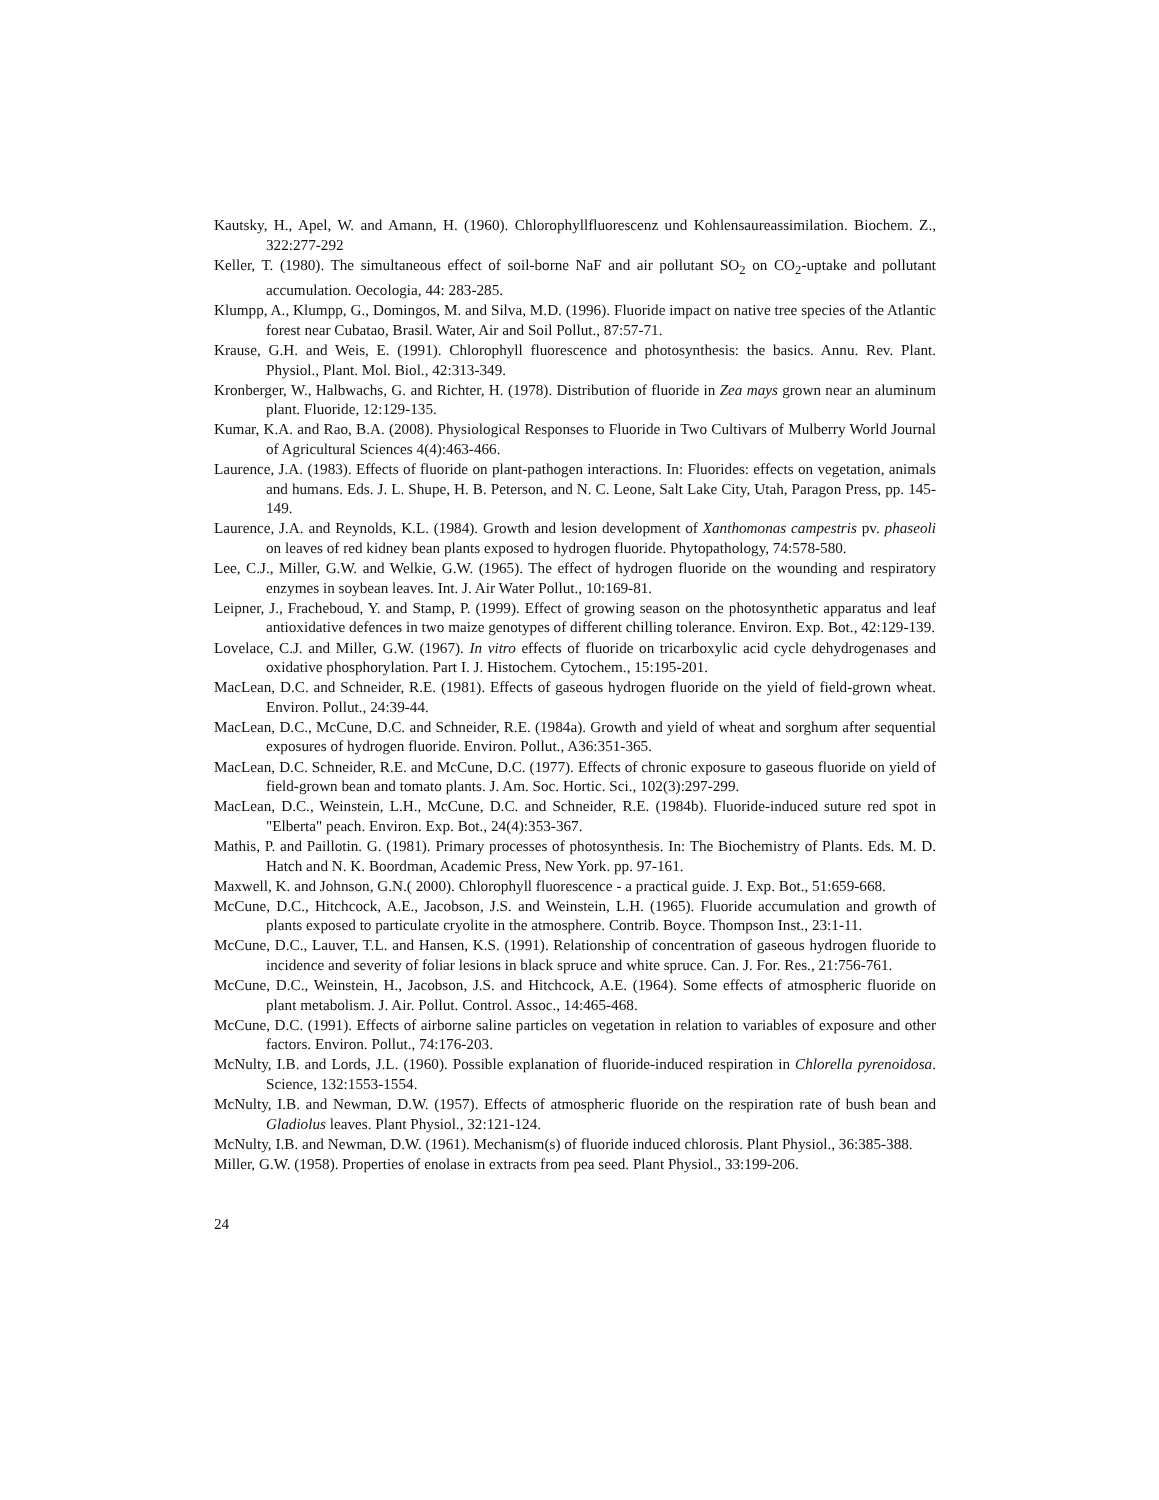Kautsky, H., Apel, W. and Amann, H. (1960). Chlorophyllfluorescenz und Kohlensaureassimilation. Biochem. Z., 322:277-292
Keller, T. (1980). The simultaneous effect of soil-borne NaF and air pollutant SO<sub>2</sub> on CO<sub>2</sub>-uptake and pollutant accumulation. Oecologia, 44: 283-285.
Klumpp, A., Klumpp, G., Domingos, M. and Silva, M.D. (1996). Fluoride impact on native tree species of the Atlantic forest near Cubatao, Brasil. Water, Air and Soil Pollut., 87:57-71.
Krause, G.H. and Weis, E. (1991). Chlorophyll fluorescence and photosynthesis: the basics. Annu. Rev. Plant. Physiol., Plant. Mol. Biol., 42:313-349.
Kronberger, W., Halbwachs, G. and Richter, H. (1978). Distribution of fluoride in Zea mays grown near an aluminum plant. Fluoride, 12:129-135.
Kumar, K.A. and Rao, B.A. (2008). Physiological Responses to Fluoride in Two Cultivars of Mulberry World Journal of Agricultural Sciences 4(4):463-466.
Laurence, J.A. (1983). Effects of fluoride on plant-pathogen interactions. In: Fluorides: effects on vegetation, animals and humans. Eds. J. L. Shupe, H. B. Peterson, and N. C. Leone, Salt Lake City, Utah, Paragon Press, pp. 145-149.
Laurence, J.A. and Reynolds, K.L. (1984). Growth and lesion development of Xanthomonas campestris pv. phaseoli on leaves of red kidney bean plants exposed to hydrogen fluoride. Phytopathology, 74:578-580.
Lee, C.J., Miller, G.W. and Welkie, G.W. (1965). The effect of hydrogen fluoride on the wounding and respiratory enzymes in soybean leaves. Int. J. Air Water Pollut., 10:169-81.
Leipner, J., Fracheboud, Y. and Stamp, P. (1999). Effect of growing season on the photosynthetic apparatus and leaf antioxidative defences in two maize genotypes of different chilling tolerance. Environ. Exp. Bot., 42:129-139.
Lovelace, C.J. and Miller, G.W. (1967). In vitro effects of fluoride on tricarboxylic acid cycle dehydrogenases and oxidative phosphorylation. Part I. J. Histochem. Cytochem., 15:195-201.
MacLean, D.C. and Schneider, R.E. (1981). Effects of gaseous hydrogen fluoride on the yield of field-grown wheat. Environ. Pollut., 24:39-44.
MacLean, D.C., McCune, D.C. and Schneider, R.E. (1984a). Growth and yield of wheat and sorghum after sequential exposures of hydrogen fluoride. Environ. Pollut., A36:351-365.
MacLean, D.C. Schneider, R.E. and McCune, D.C. (1977). Effects of chronic exposure to gaseous fluoride on yield of field-grown bean and tomato plants. J. Am. Soc. Hortic. Sci., 102(3):297-299.
MacLean, D.C., Weinstein, L.H., McCune, D.C. and Schneider, R.E. (1984b). Fluoride-induced suture red spot in "Elberta" peach. Environ. Exp. Bot., 24(4):353-367.
Mathis, P. and Paillotin. G. (1981). Primary processes of photosynthesis. In: The Biochemistry of Plants. Eds. M. D. Hatch and N. K. Boordman, Academic Press, New York. pp. 97-161.
Maxwell, K. and Johnson, G.N.( 2000). Chlorophyll fluorescence - a practical guide. J. Exp. Bot., 51:659-668.
McCune, D.C., Hitchcock, A.E., Jacobson, J.S. and Weinstein, L.H. (1965). Fluoride accumulation and growth of plants exposed to particulate cryolite in the atmosphere. Contrib. Boyce. Thompson Inst., 23:1-11.
McCune, D.C., Lauver, T.L. and Hansen, K.S. (1991). Relationship of concentration of gaseous hydrogen fluoride to incidence and severity of foliar lesions in black spruce and white spruce. Can. J. For. Res., 21:756-761.
McCune, D.C., Weinstein, H., Jacobson, J.S. and Hitchcock, A.E. (1964). Some effects of atmospheric fluoride on plant metabolism. J. Air. Pollut. Control. Assoc., 14:465-468.
McCune, D.C. (1991). Effects of airborne saline particles on vegetation in relation to variables of exposure and other factors. Environ. Pollut., 74:176-203.
McNulty, I.B. and Lords, J.L. (1960). Possible explanation of fluoride-induced respiration in Chlorella pyrenoidosa. Science, 132:1553-1554.
McNulty, I.B. and Newman, D.W. (1957). Effects of atmospheric fluoride on the respiration rate of bush bean and Gladiolus leaves. Plant Physiol., 32:121-124.
McNulty, I.B. and Newman, D.W. (1961). Mechanism(s) of fluoride induced chlorosis. Plant Physiol., 36:385-388.
Miller, G.W. (1958). Properties of enolase in extracts from pea seed. Plant Physiol., 33:199-206.
24